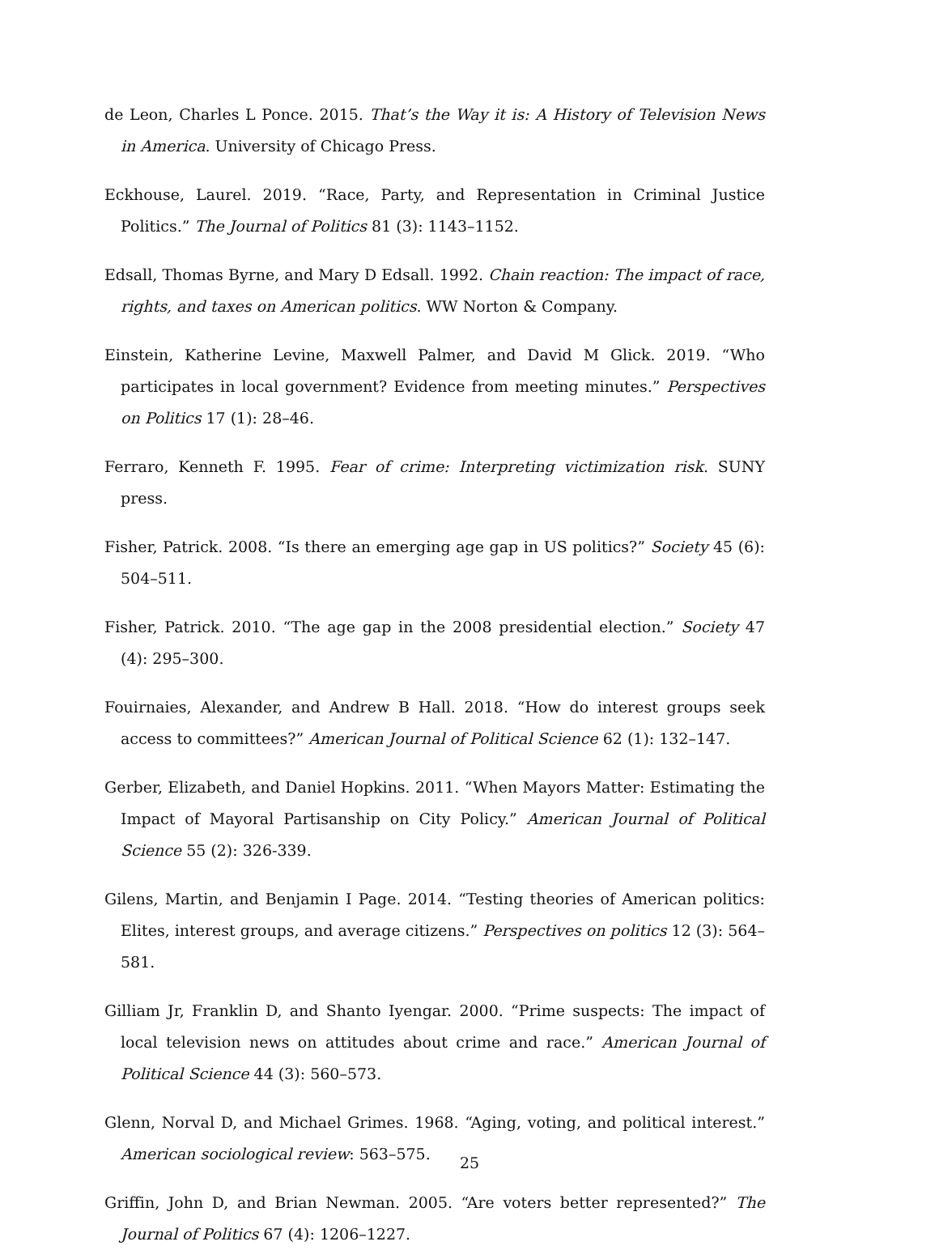de Leon, Charles L Ponce. 2015. That’s the Way it is: A History of Television News in America. University of Chicago Press.
Eckhouse, Laurel. 2019. “Race, Party, and Representation in Criminal Justice Politics.” The Journal of Politics 81 (3): 1143–1152.
Edsall, Thomas Byrne, and Mary D Edsall. 1992. Chain reaction: The impact of race, rights, and taxes on American politics. WW Norton & Company.
Einstein, Katherine Levine, Maxwell Palmer, and David M Glick. 2019. “Who participates in local government? Evidence from meeting minutes.” Perspectives on Politics 17 (1): 28–46.
Ferraro, Kenneth F. 1995. Fear of crime: Interpreting victimization risk. SUNY press.
Fisher, Patrick. 2008. “Is there an emerging age gap in US politics?” Society 45 (6): 504–511.
Fisher, Patrick. 2010. “The age gap in the 2008 presidential election.” Society 47 (4): 295–300.
Fouirnaies, Alexander, and Andrew B Hall. 2018. “How do interest groups seek access to committees?” American Journal of Political Science 62 (1): 132–147.
Gerber, Elizabeth, and Daniel Hopkins. 2011. “When Mayors Matter: Estimating the Impact of Mayoral Partisanship on City Policy.” American Journal of Political Science 55 (2): 326-339.
Gilens, Martin, and Benjamin I Page. 2014. “Testing theories of American politics: Elites, interest groups, and average citizens.” Perspectives on politics 12 (3): 564–581.
Gilliam Jr, Franklin D, and Shanto Iyengar. 2000. “Prime suspects: The impact of local television news on attitudes about crime and race.” American Journal of Political Science 44 (3): 560–573.
Glenn, Norval D, and Michael Grimes. 1968. “Aging, voting, and political interest.” American sociological review: 563–575.
Griffin, John D, and Brian Newman. 2005. “Are voters better represented?” The Journal of Politics 67 (4): 1206–1227.
25